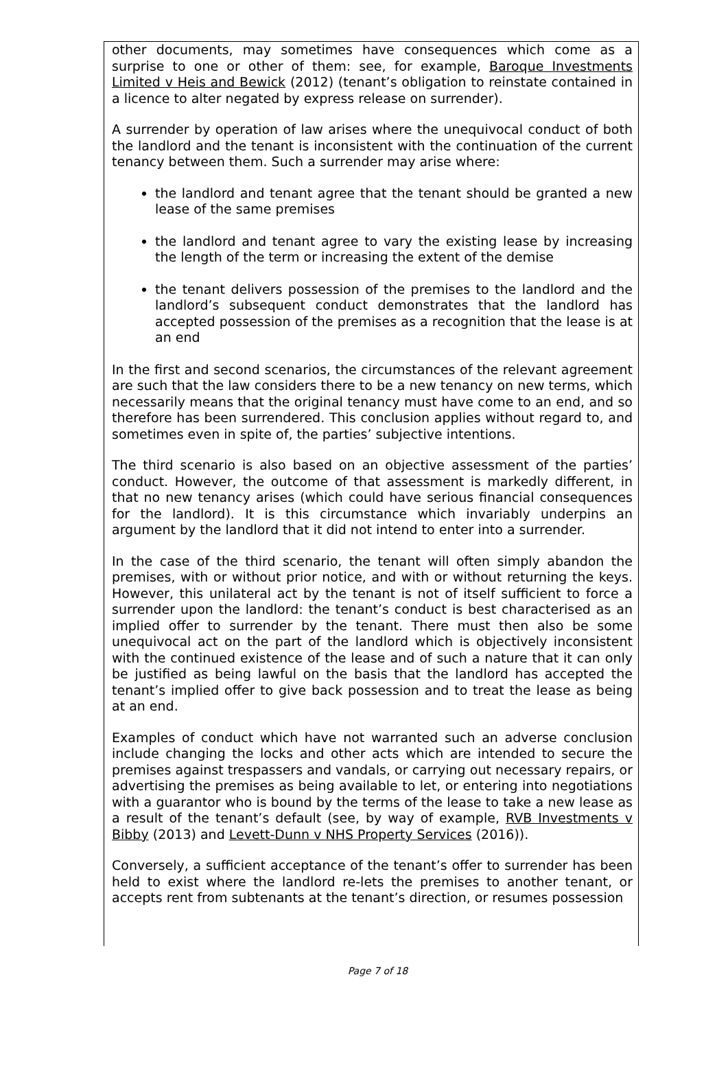other documents, may sometimes have consequences which come as a surprise to one or other of them: see, for example, Baroque Investments Limited v Heis and Bewick (2012) (tenant’s obligation to reinstate contained in a licence to alter negated by express release on surrender).
A surrender by operation of law arises where the unequivocal conduct of both the landlord and the tenant is inconsistent with the continuation of the current tenancy between them. Such a surrender may arise where:
the landlord and tenant agree that the tenant should be granted a new lease of the same premises
the landlord and tenant agree to vary the existing lease by increasing the length of the term or increasing the extent of the demise
the tenant delivers possession of the premises to the landlord and the landlord’s subsequent conduct demonstrates that the landlord has accepted possession of the premises as a recognition that the lease is at an end
In the first and second scenarios, the circumstances of the relevant agreement are such that the law considers there to be a new tenancy on new terms, which necessarily means that the original tenancy must have come to an end, and so therefore has been surrendered. This conclusion applies without regard to, and sometimes even in spite of, the parties’ subjective intentions.
The third scenario is also based on an objective assessment of the parties’ conduct. However, the outcome of that assessment is markedly different, in that no new tenancy arises (which could have serious financial consequences for the landlord). It is this circumstance which invariably underpins an argument by the landlord that it did not intend to enter into a surrender.
In the case of the third scenario, the tenant will often simply abandon the premises, with or without prior notice, and with or without returning the keys. However, this unilateral act by the tenant is not of itself sufficient to force a surrender upon the landlord: the tenant’s conduct is best characterised as an implied offer to surrender by the tenant. There must then also be some unequivocal act on the part of the landlord which is objectively inconsistent with the continued existence of the lease and of such a nature that it can only be justified as being lawful on the basis that the landlord has accepted the tenant’s implied offer to give back possession and to treat the lease as being at an end.
Examples of conduct which have not warranted such an adverse conclusion include changing the locks and other acts which are intended to secure the premises against trespassers and vandals, or carrying out necessary repairs, or advertising the premises as being available to let, or entering into negotiations with a guarantor who is bound by the terms of the lease to take a new lease as a result of the tenant’s default (see, by way of example, RVB Investments v Bibby (2013) and Levett-Dunn v NHS Property Services (2016)).
Conversely, a sufficient acceptance of the tenant’s offer to surrender has been held to exist where the landlord re-lets the premises to another tenant, or accepts rent from subtenants at the tenant’s direction, or resumes possession
Page 7 of 18